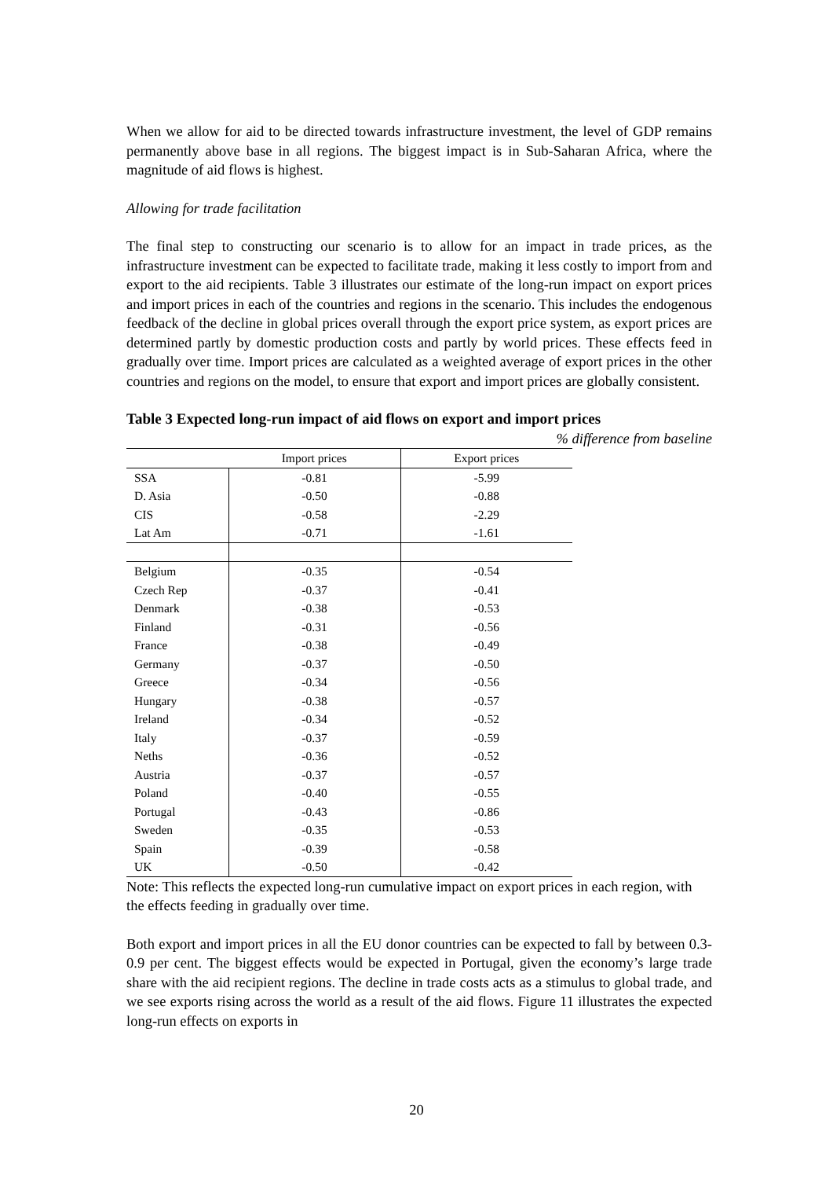When we allow for aid to be directed towards infrastructure investment, the level of GDP remains permanently above base in all regions. The biggest impact is in Sub-Saharan Africa, where the magnitude of aid flows is highest.
Allowing for trade facilitation
The final step to constructing our scenario is to allow for an impact in trade prices, as the infrastructure investment can be expected to facilitate trade, making it less costly to import from and export to the aid recipients. Table 3 illustrates our estimate of the long-run impact on export prices and import prices in each of the countries and regions in the scenario. This includes the endogenous feedback of the decline in global prices overall through the export price system, as export prices are determined partly by domestic production costs and partly by world prices. These effects feed in gradually over time. Import prices are calculated as a weighted average of export prices in the other countries and regions on the model, to ensure that export and import prices are globally consistent.
Table 3 Expected long-run impact of aid flows on export and import prices
% difference from baseline
| | Import prices | Export prices |
| --- | --- | --- |
| SSA | -0.81 | -5.99 |
| D. Asia | -0.50 | -0.88 |
| CIS | -0.58 | -2.29 |
| Lat Am | -0.71 | -1.61 |
| Belgium | -0.35 | -0.54 |
| Czech Rep | -0.37 | -0.41 |
| Denmark | -0.38 | -0.53 |
| Finland | -0.31 | -0.56 |
| France | -0.38 | -0.49 |
| Germany | -0.37 | -0.50 |
| Greece | -0.34 | -0.56 |
| Hungary | -0.38 | -0.57 |
| Ireland | -0.34 | -0.52 |
| Italy | -0.37 | -0.59 |
| Neths | -0.36 | -0.52 |
| Austria | -0.37 | -0.57 |
| Poland | -0.40 | -0.55 |
| Portugal | -0.43 | -0.86 |
| Sweden | -0.35 | -0.53 |
| Spain | -0.39 | -0.58 |
| UK | -0.50 | -0.42 |
Note: This reflects the expected long-run cumulative impact on export prices in each region, with the effects feeding in gradually over time.
Both export and import prices in all the EU donor countries can be expected to fall by between 0.3-0.9 per cent. The biggest effects would be expected in Portugal, given the economy’s large trade share with the aid recipient regions. The decline in trade costs acts as a stimulus to global trade, and we see exports rising across the world as a result of the aid flows. Figure 11 illustrates the expected long-run effects on exports in
20